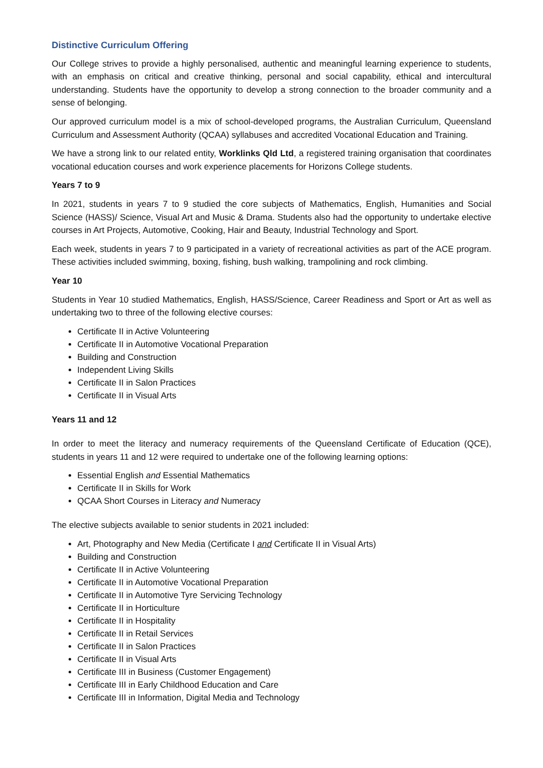Distinctive Curriculum Offering
Our College strives to provide a highly personalised, authentic and meaningful learning experience to students, with an emphasis on critical and creative thinking, personal and social capability, ethical and intercultural understanding. Students have the opportunity to develop a strong connection to the broader community and a sense of belonging.
Our approved curriculum model is a mix of school-developed programs, the Australian Curriculum, Queensland Curriculum and Assessment Authority (QCAA) syllabuses and accredited Vocational Education and Training.
We have a strong link to our related entity, Worklinks Qld Ltd, a registered training organisation that coordinates vocational education courses and work experience placements for Horizons College students.
Years 7 to 9
In 2021, students in years 7 to 9 studied the core subjects of Mathematics, English, Humanities and Social Science (HASS)/ Science, Visual Art and Music & Drama. Students also had the opportunity to undertake elective courses in Art Projects, Automotive, Cooking, Hair and Beauty, Industrial Technology and Sport.
Each week, students in years 7 to 9 participated in a variety of recreational activities as part of the ACE program. These activities included swimming, boxing, fishing, bush walking, trampolining and rock climbing.
Year 10
Students in Year 10 studied Mathematics, English, HASS/Science, Career Readiness and Sport or Art as well as undertaking two to three of the following elective courses:
Certificate II in Active Volunteering
Certificate II in Automotive Vocational Preparation
Building and Construction
Independent Living Skills
Certificate II in Salon Practices
Certificate II in Visual Arts
Years 11 and 12
In order to meet the literacy and numeracy requirements of the Queensland Certificate of Education (QCE), students in years 11 and 12 were required to undertake one of the following learning options:
Essential English and Essential Mathematics
Certificate II in Skills for Work
QCAA Short Courses in Literacy and Numeracy
The elective subjects available to senior students in 2021 included:
Art, Photography and New Media (Certificate I and Certificate II in Visual Arts)
Building and Construction
Certificate II in Active Volunteering
Certificate II in Automotive Vocational Preparation
Certificate II in Automotive Tyre Servicing Technology
Certificate II in Horticulture
Certificate II in Hospitality
Certificate II in Retail Services
Certificate II in Salon Practices
Certificate II in Visual Arts
Certificate III in Business (Customer Engagement)
Certificate III in Early Childhood Education and Care
Certificate III in Information, Digital Media and Technology